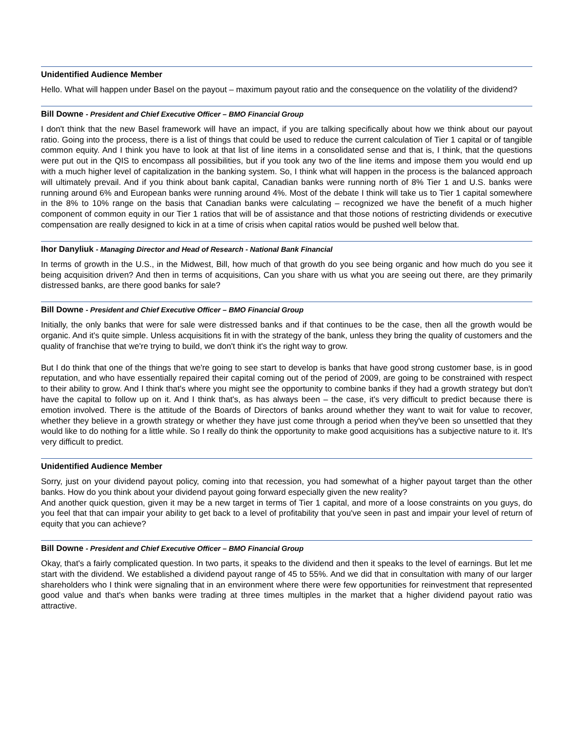Unidentified Audience Member
Hello. What will happen under Basel on the payout – maximum payout ratio and the consequence on the volatility of the dividend?
Bill Downe - President and Chief Executive Officer – BMO Financial Group
I don't think that the new Basel framework will have an impact, if you are talking specifically about how we think about our payout ratio. Going into the process, there is a list of things that could be used to reduce the current calculation of Tier 1 capital or of tangible common equity. And I think you have to look at that list of line items in a consolidated sense and that is, I think, that the questions were put out in the QIS to encompass all possibilities, but if you took any two of the line items and impose them you would end up with a much higher level of capitalization in the banking system. So, I think what will happen in the process is the balanced approach will ultimately prevail. And if you think about bank capital, Canadian banks were running north of 8% Tier 1 and U.S. banks were running around 6% and European banks were running around 4%. Most of the debate I think will take us to Tier 1 capital somewhere in the 8% to 10% range on the basis that Canadian banks were calculating – recognized we have the benefit of a much higher component of common equity in our Tier 1 ratios that will be of assistance and that those notions of restricting dividends or executive compensation are really designed to kick in at a time of crisis when capital ratios would be pushed well below that.
Ihor Danyliuk - Managing Director and Head of Research - National Bank Financial
In terms of growth in the U.S., in the Midwest, Bill, how much of that growth do you see being organic and how much do you see it being acquisition driven? And then in terms of acquisitions, Can you share with us what you are seeing out there, are they primarily distressed banks, are there good banks for sale?
Bill Downe - President and Chief Executive Officer – BMO Financial Group
Initially, the only banks that were for sale were distressed banks and if that continues to be the case, then all the growth would be organic. And it's quite simple. Unless acquisitions fit in with the strategy of the bank, unless they bring the quality of customers and the quality of franchise that we're trying to build, we don't think it's the right way to grow.
But I do think that one of the things that we're going to see start to develop is banks that have good strong customer base, is in good reputation, and who have essentially repaired their capital coming out of the period of 2009, are going to be constrained with respect to their ability to grow. And I think that's where you might see the opportunity to combine banks if they had a growth strategy but don't have the capital to follow up on it. And I think that's, as has always been – the case, it's very difficult to predict because there is emotion involved. There is the attitude of the Boards of Directors of banks around whether they want to wait for value to recover, whether they believe in a growth strategy or whether they have just come through a period when they've been so unsettled that they would like to do nothing for a little while. So I really do think the opportunity to make good acquisitions has a subjective nature to it. It's very difficult to predict.
Unidentified Audience Member
Sorry, just on your dividend payout policy, coming into that recession, you had somewhat of a higher payout target than the other banks. How do you think about your dividend payout going forward especially given the new reality?
And another quick question, given it may be a new target in terms of Tier 1 capital, and more of a loose constraints on you guys, do you feel that that can impair your ability to get back to a level of profitability that you've seen in past and impair your level of return of equity that you can achieve?
Bill Downe - President and Chief Executive Officer – BMO Financial Group
Okay, that's a fairly complicated question. In two parts, it speaks to the dividend and then it speaks to the level of earnings. But let me start with the dividend. We established a dividend payout range of 45 to 55%. And we did that in consultation with many of our larger shareholders who I think were signaling that in an environment where there were few opportunities for reinvestment that represented good value and that's when banks were trading at three times multiples in the market that a higher dividend payout ratio was attractive.